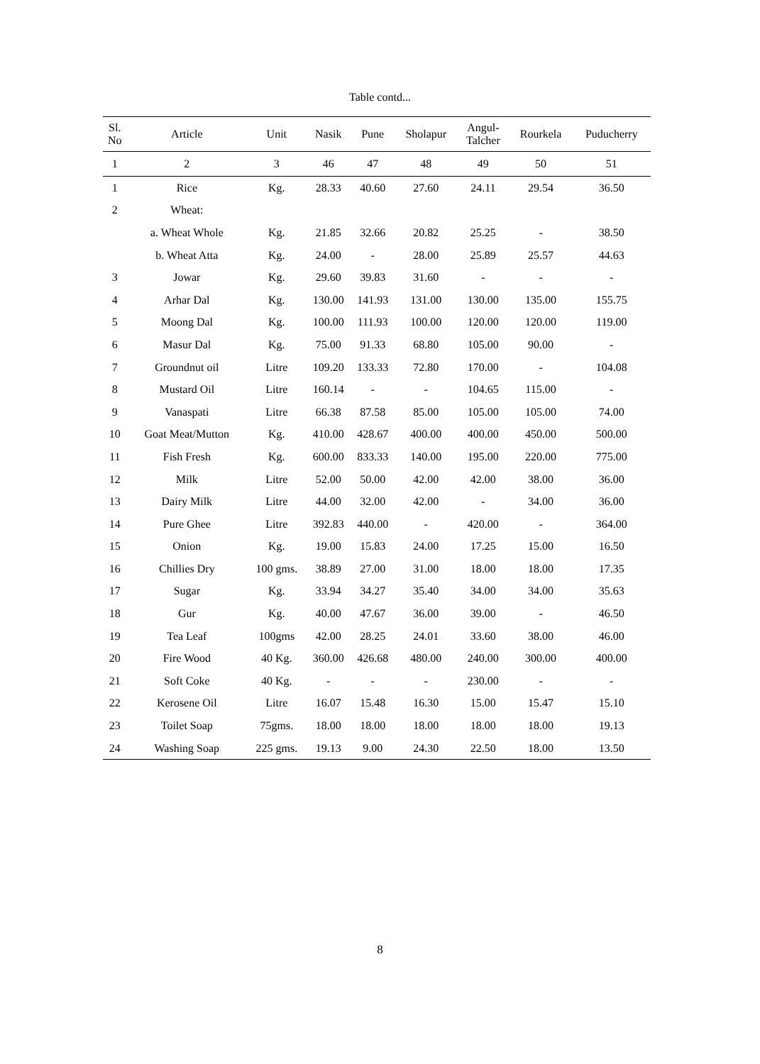Table contd...
| Sl. No | Article | Unit | Nasik | Pune | Sholapur | Angul- Talcher | Rourkela | Puducherry |
| --- | --- | --- | --- | --- | --- | --- | --- | --- |
| 1 | 2 | 3 | 46 | 47 | 48 | 49 | 50 | 51 |
| 1 | Rice | Kg. | 28.33 | 40.60 | 27.60 | 24.11 | 29.54 | 36.50 |
| 2 | Wheat: | | | | | | | |
| | a. Wheat Whole | Kg. | 21.85 | 32.66 | 20.82 | 25.25 | - | 38.50 |
| | b. Wheat Atta | Kg. | 24.00 | - | 28.00 | 25.89 | 25.57 | 44.63 |
| 3 | Jowar | Kg. | 29.60 | 39.83 | 31.60 | - | - | - |
| 4 | Arhar Dal | Kg. | 130.00 | 141.93 | 131.00 | 130.00 | 135.00 | 155.75 |
| 5 | Moong Dal | Kg. | 100.00 | 111.93 | 100.00 | 120.00 | 120.00 | 119.00 |
| 6 | Masur Dal | Kg. | 75.00 | 91.33 | 68.80 | 105.00 | 90.00 | - |
| 7 | Groundnut oil | Litre | 109.20 | 133.33 | 72.80 | 170.00 | - | 104.08 |
| 8 | Mustard Oil | Litre | 160.14 | - | - | 104.65 | 115.00 | - |
| 9 | Vanaspati | Litre | 66.38 | 87.58 | 85.00 | 105.00 | 105.00 | 74.00 |
| 10 | Goat Meat/Mutton | Kg. | 410.00 | 428.67 | 400.00 | 400.00 | 450.00 | 500.00 |
| 11 | Fish Fresh | Kg. | 600.00 | 833.33 | 140.00 | 195.00 | 220.00 | 775.00 |
| 12 | Milk | Litre | 52.00 | 50.00 | 42.00 | 42.00 | 38.00 | 36.00 |
| 13 | Dairy Milk | Litre | 44.00 | 32.00 | 42.00 | - | 34.00 | 36.00 |
| 14 | Pure Ghee | Litre | 392.83 | 440.00 | - | 420.00 | - | 364.00 |
| 15 | Onion | Kg. | 19.00 | 15.83 | 24.00 | 17.25 | 15.00 | 16.50 |
| 16 | Chillies Dry | 100 gms. | 38.89 | 27.00 | 31.00 | 18.00 | 18.00 | 17.35 |
| 17 | Sugar | Kg. | 33.94 | 34.27 | 35.40 | 34.00 | 34.00 | 35.63 |
| 18 | Gur | Kg. | 40.00 | 47.67 | 36.00 | 39.00 | - | 46.50 |
| 19 | Tea Leaf | 100gms | 42.00 | 28.25 | 24.01 | 33.60 | 38.00 | 46.00 |
| 20 | Fire Wood | 40 Kg. | 360.00 | 426.68 | 480.00 | 240.00 | 300.00 | 400.00 |
| 21 | Soft Coke | 40 Kg. | - | - | - | 230.00 | - | - |
| 22 | Kerosene Oil | Litre | 16.07 | 15.48 | 16.30 | 15.00 | 15.47 | 15.10 |
| 23 | Toilet Soap | 75gms. | 18.00 | 18.00 | 18.00 | 18.00 | 18.00 | 19.13 |
| 24 | Washing Soap | 225 gms. | 19.13 | 9.00 | 24.30 | 22.50 | 18.00 | 13.50 |
8